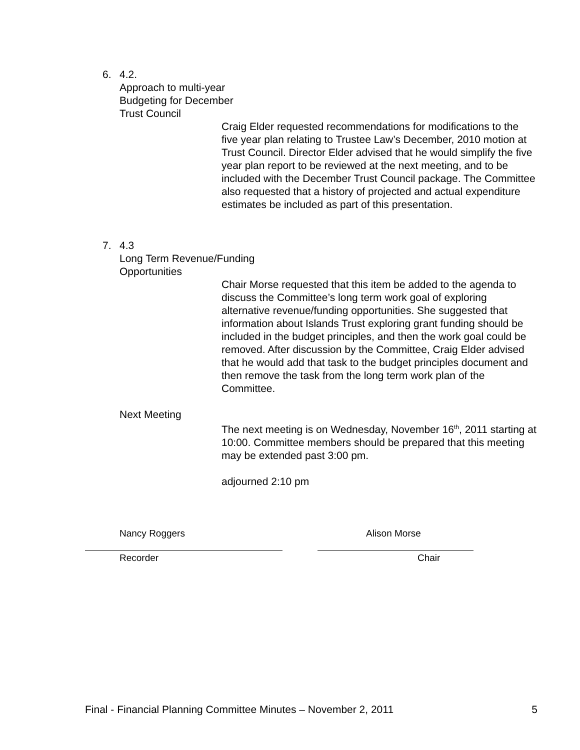6. 4.2.
Approach to multi-year
Budgeting for December
Trust Council
Craig Elder requested recommendations for modifications to the five year plan relating to Trustee Law’s December, 2010 motion at Trust Council. Director Elder advised that he would simplify the five year plan report to be reviewed at the next meeting, and to be included with the December Trust Council package. The Committee also requested that a history of projected and actual expenditure estimates be included as part of this presentation.
7. 4.3
Long Term Revenue/Funding
Opportunities
Chair Morse requested that this item be added to the agenda to discuss the Committee’s long term work goal of exploring alternative revenue/funding opportunities. She suggested that information about Islands Trust exploring grant funding should be included in the budget principles, and then the work goal could be removed. After discussion by the Committee, Craig Elder advised that he would add that task to the budget principles document and then remove the task from the long term work plan of the Committee.
Next Meeting
The next meeting is on Wednesday, November 16<sup>th</sup>, 2011 starting at 10:00. Committee members should be prepared that this meeting may be extended past 3:00 pm.
adjourned 2:10 pm
Nancy Roggers Alison Morse
Recorder Chair
Final - Financial Planning Committee Minutes – November 2, 2011 5